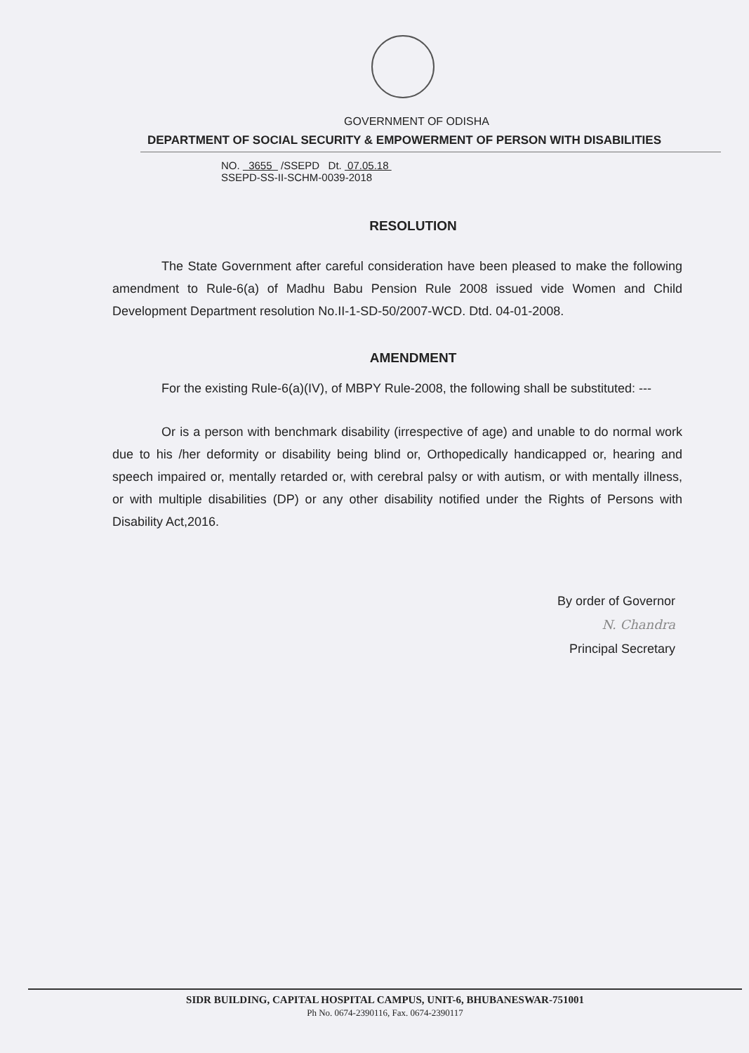GOVERNMENT OF ODISHA
DEPARTMENT OF SOCIAL SECURITY & EMPOWERMENT OF PERSON WITH DISABILITIES
NO. 3655 /SSEPD Dt. 07.05.18
SSEPD-SS-II-SCHM-0039-2018
RESOLUTION
The State Government after careful consideration have been pleased to make the following amendment to Rule-6(a) of Madhu Babu Pension Rule 2008 issued vide Women and Child Development Department resolution No.II-1-SD-50/2007-WCD. Dtd. 04-01-2008.
AMENDMENT
For the existing Rule-6(a)(IV), of MBPY Rule-2008, the following shall be substituted: ---
Or is a person with benchmark disability (irrespective of age) and unable to do normal work due to his /her deformity or disability being blind or, Orthopedically handicapped or, hearing and speech impaired or, mentally retarded or, with cerebral palsy or with autism, or with mentally illness, or with multiple disabilities (DP) or any other disability notified under the Rights of Persons with Disability Act,2016.
By order of Governor
N. Chandra
Principal Secretary
SIDR BUILDING, CAPITAL HOSPITAL CAMPUS, UNIT-6, BHUBANESWAR-751001
Ph No. 0674-2390116, Fax. 0674-2390117